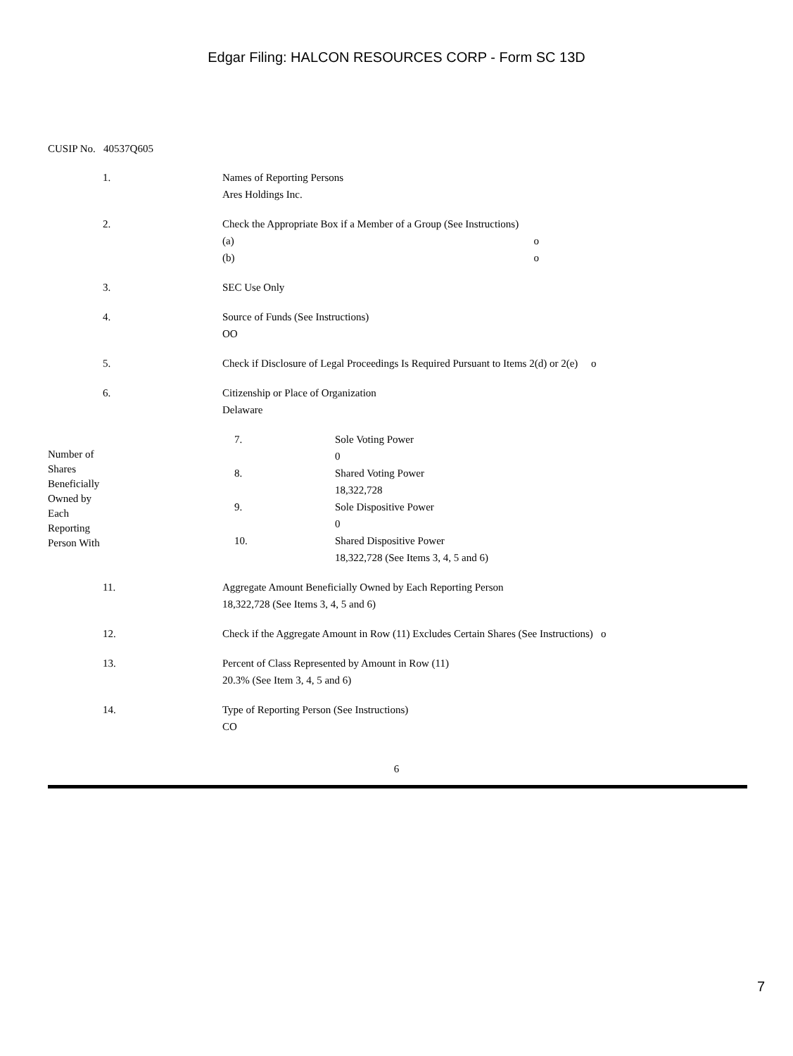Edgar Filing: HALCON RESOURCES CORP - Form SC 13D
CUSIP No. 40537Q605
| 1. | Names of Reporting Persons Ares Holdings Inc. |
| 2. | Check the Appropriate Box if a Member of a Group (See Instructions) / (a) / o / / (b) / o / |
| 3. | SEC Use Only |
| 4. | Source of Funds (See Instructions) OO |
| 5. | Check if Disclosure of Legal Proceedings Is Required Pursuant to Items 2(d) or 2(e) o |
| 6. | Citizenship or Place of Organization Delaware |
| Number of Shares Beneficially Owned by Each Reporting Person With | 7. | Sole Voting Power 0 |
| | 8. | Shared Voting Power 18,322,728 |
| | 9. | Sole Dispositive Power 0 |
| | 10. | Shared Dispositive Power 18,322,728 (See Items 3, 4, 5 and 6) |
| 11. | Aggregate Amount Beneficially Owned by Each Reporting Person 18,322,728 (See Items 3, 4, 5 and 6) |
| 12. | Check if the Aggregate Amount in Row (11) Excludes Certain Shares (See Instructions) o |
| 13. | Percent of Class Represented by Amount in Row (11) 20.3% (See Item 3, 4, 5 and 6) |
| 14. | Type of Reporting Person (See Instructions) CO |
6
7